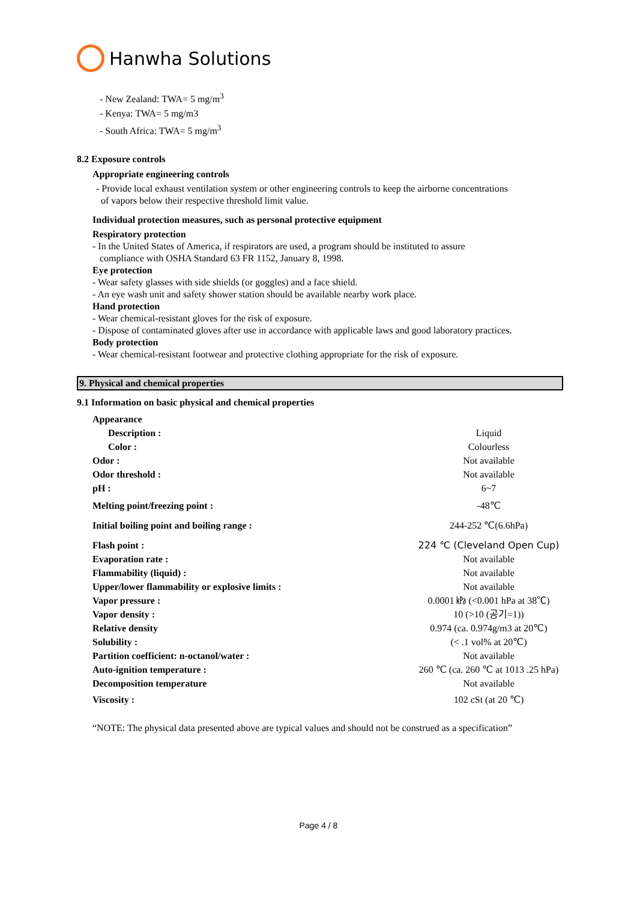Hanwha Solutions
- New Zealand: TWA= 5 mg/m<sup>3</sup>
- Kenya: TWA= 5 mg/m3
- South Africa: TWA= 5 mg/m<sup>3</sup>
8.2 Exposure controls
Appropriate engineering controls
- Provide local exhaust ventilation system or other engineering controls to keep the airborne concentrations
of vapors below their respective threshold limit value.
Individual protection measures, such as personal protective equipment
Respiratory protection
- In the United States of America, if respirators are used, a program should be instituted to assure
compliance with OSHA Standard 63 FR 1152, January 8, 1998.
Eye protection
- Wear safety glasses with side shields (or goggles) and a face shield.
- An eye wash unit and safety shower station should be available nearby work place.
Hand protection
- Wear chemical-resistant gloves for the risk of exposure.
- Dispose of contaminated gloves after use in accordance with applicable laws and good laboratory practices.
Body protection
- Wear chemical-resistant footwear and protective clothing appropriate for the risk of exposure.
9. Physical and chemical properties
9.1 Information on basic physical and chemical properties
| Appearance | |
| Description : | Liquid |
| Color : | Colourless |
| Odor : | Not available |
| Odor threshold : | Not available |
| pH : | 6~7 |
| Melting point/freezing point : | -48℃ |
| Initial boiling point and boiling range : | 244-252 ℃(6.6hPa) |
| Flash point : | 224 ℃ (Cleveland Open Cup) |
| Evaporation rate : | Not available |
| Flammability (liquid) : | Not available |
| Upper/lower flammability or explosive limits : | Not available |
| Vapor pressure : | 0.0001 ㎪ (<0.001 hPa at 38℃) |
| Vapor density : | 10 (>10 (공기=1)) |
| Relative density | 0.974 (ca. 0.974g/m3 at 20℃) |
| Solubility : | (< .1 vol% at 20℃) |
| Partition coefficient: n-octanol/water : | Not available |
| Auto-ignition temperature : | 260 ℃ (ca. 260 ℃ at 1013 .25 hPa) |
| Decomposition temperature | Not available |
| Viscosity : | 102 cSt (at 20 ℃) |
“NOTE: The physical data presented above are typical values and should not be construed as a specification”
Page 4 / 8